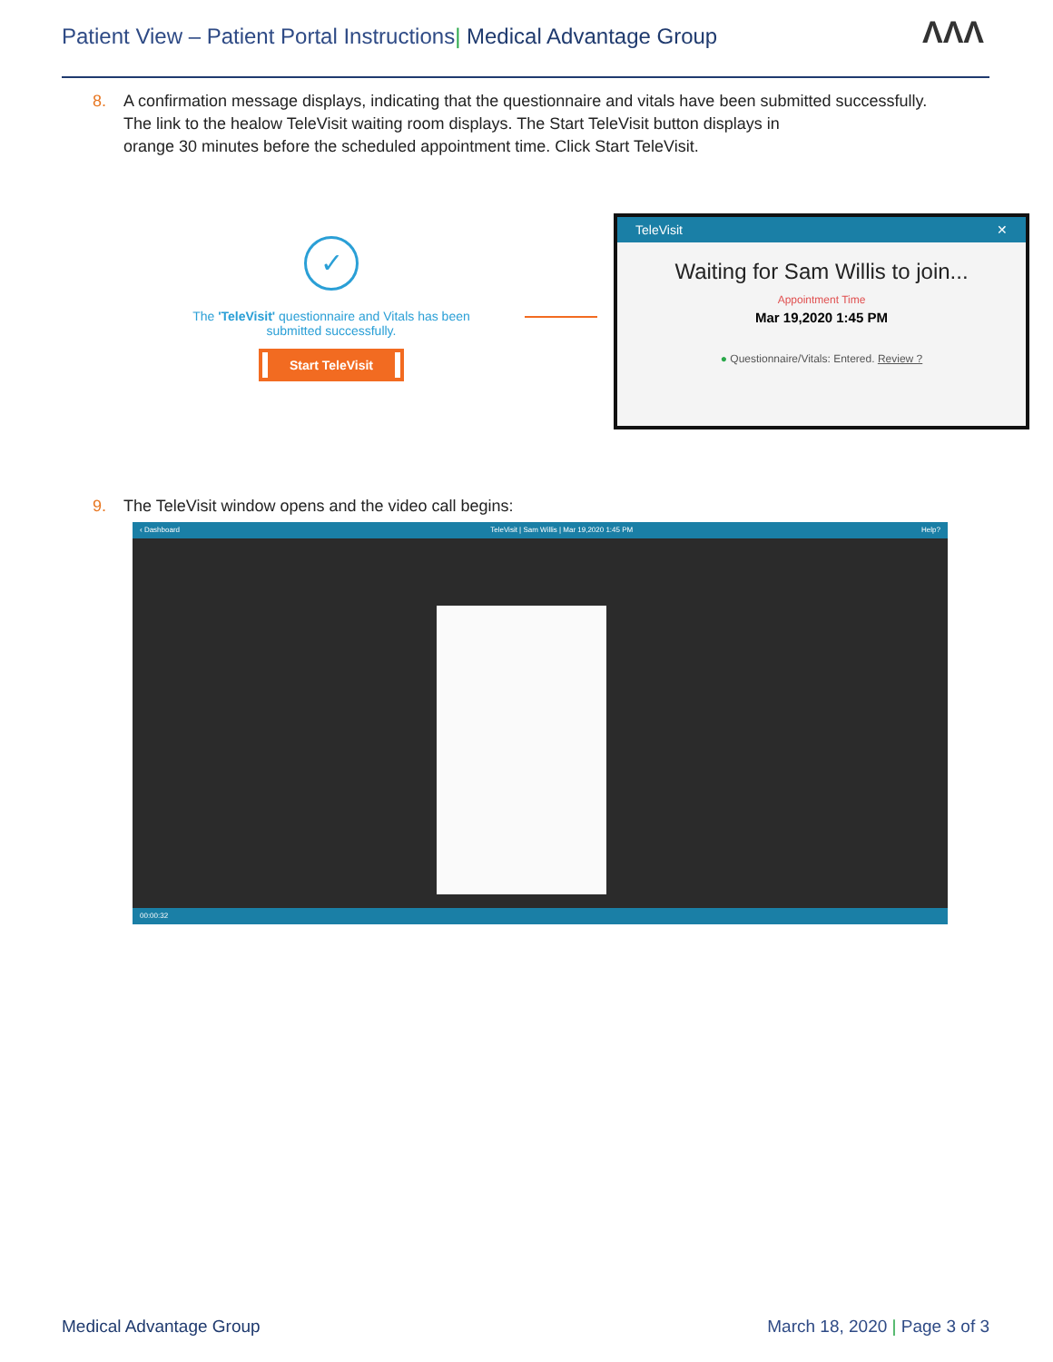Patient View – Patient Portal Instructions| Medical Advantage Group
ΛΛΛ
8. A confirmation message displays, indicating that the questionnaire and vitals have been submitted successfully.
The link to the healow TeleVisit waiting room displays. The Start TeleVisit button displays in
orange 30 minutes before the scheduled appointment time. Click Start TeleVisit.
✓
The 'TeleVisit' questionnaire and Vitals has been submitted successfully.
Start TeleVisit
TeleVisit ✕
Waiting for Sam Willis to join...
Appointment Time
Mar 19,2020 1:45 PM
● Questionnaire/Vitals: Entered. Review ?
9. The TeleVisit window opens and the video call begins:
‹ Dashboard TeleVisit | Sam Willis | Mar 19,2020 1:45 PM Help?
00:00:32
Medical Advantage Group March 18, 2020 | Page 3 of 3